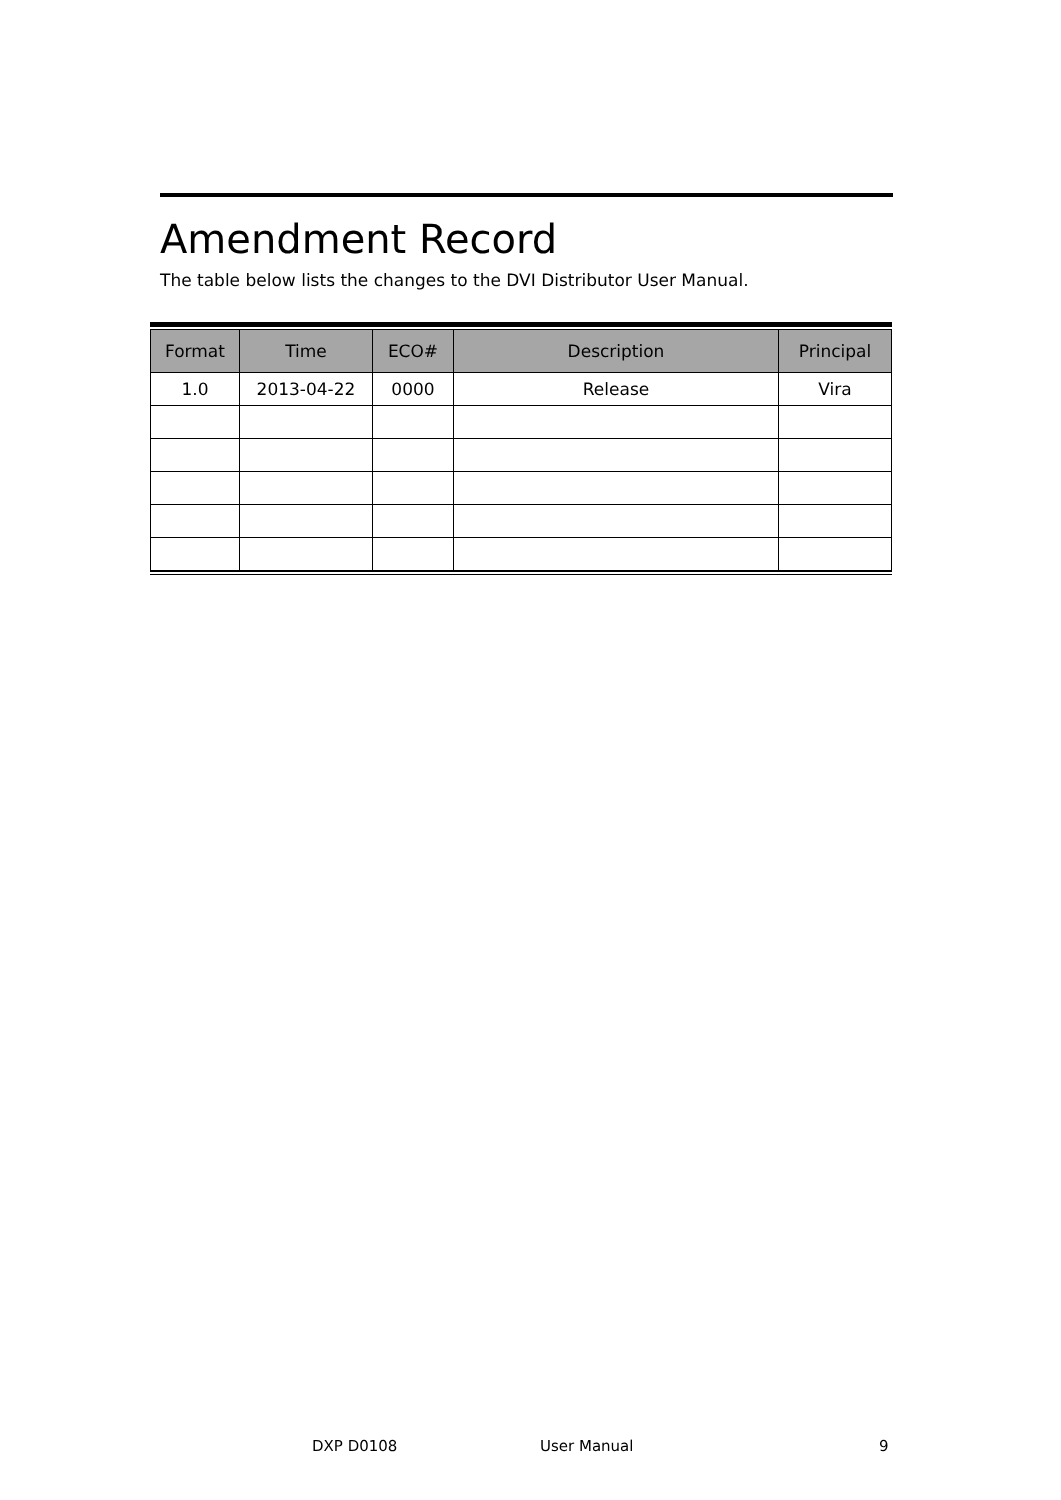Amendment Record
The table below lists the changes to the DVI Distributor User Manual.
| Format | Time | ECO# | Description | Principal |
| --- | --- | --- | --- | --- |
| 1.0 | 2013-04-22 | 0000 | Release | Vira |
DXP D0108 User Manual 9